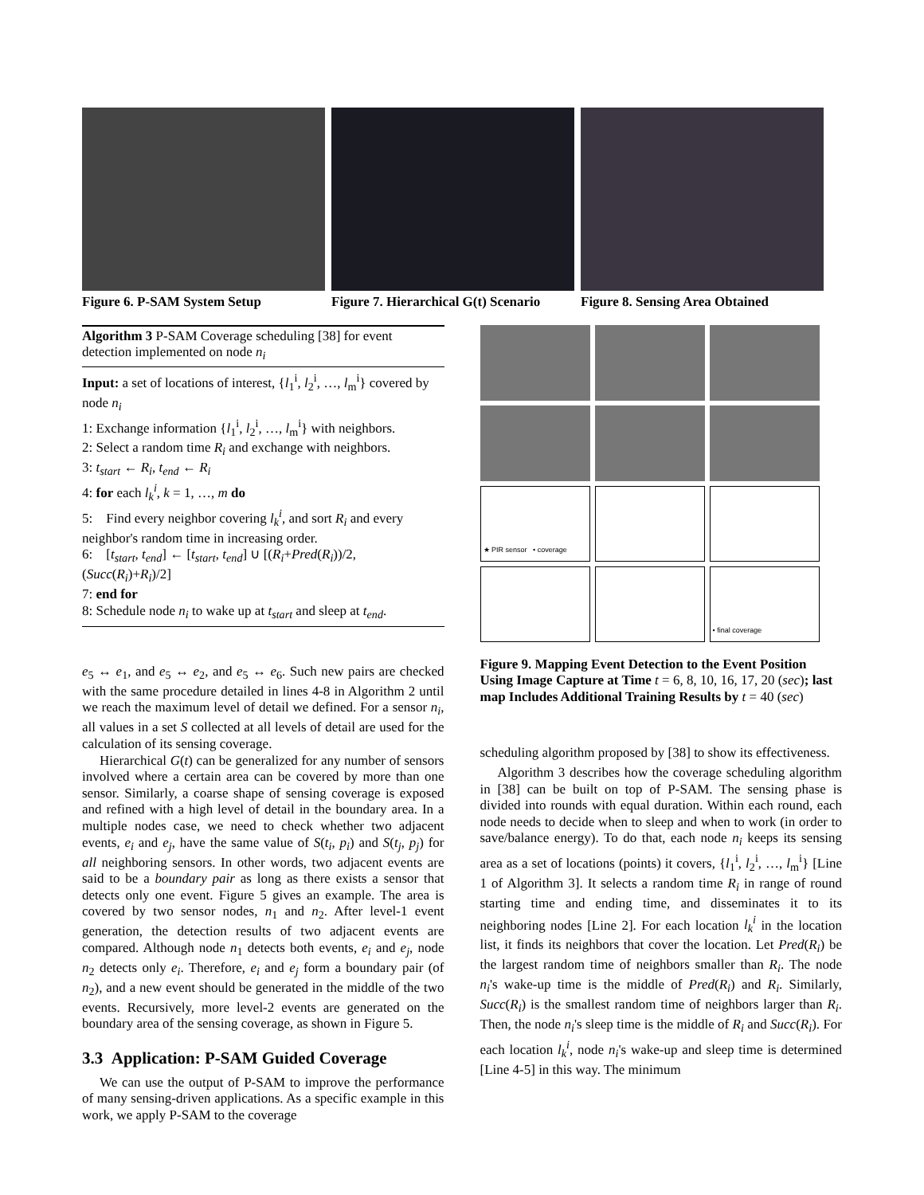Figure 6. P-SAM System Setup Figure 7. Hierarchical G(t) Scenario
Figure 8. Sensing Area Obtained
Algorithm 3 P-SAM Coverage scheduling [38] for event detection implemented on node n<sub>i</sub>
Input: a set of locations of interest, {l<sub>1</sub><sup>i</sup>, l<sub>2</sub><sup>i</sup>, …, l<sub>m</sub><sup>i</sup>} covered by node n<sub>i</sub>
1: Exchange information {l<sub>1</sub><sup>i</sup>, l<sub>2</sub><sup>i</sup>, …, l<sub>m</sub><sup>i</sup>} with neighbors.
2: Select a random time R<sub>i</sub> and exchange with neighbors.
3: t<sub>start</sub> ← R<sub>i</sub>, t<sub>end</sub> ← R<sub>i</sub>
4: for each l<sub>k</sub><sup>i</sup>, k = 1, …, m do
5: Find every neighbor covering l<sub>k</sub><sup>i</sup>, and sort R<sub>i</sub> and every neighbor's random time in increasing order.
6: [t<sub>start</sub>, t<sub>end</sub>] ← [t<sub>start</sub>, t<sub>end</sub>] ∪ [(R<sub>i</sub>+Pred(R<sub>i</sub>))/2, (Succ(R<sub>i</sub>)+R<sub>i</sub>)/2]
7: end for
8: Schedule node n<sub>i</sub> to wake up at t<sub>start</sub> and sleep at t<sub>end</sub>.
e<sub>5</sub> ↔ e<sub>1</sub>, and e<sub>5</sub> ↔ e<sub>2</sub>, and e<sub>5</sub> ↔ e<sub>6</sub>. Such new pairs are checked with the same procedure detailed in lines 4-8 in Algorithm 2 until we reach the maximum level of detail we defined. For a sensor n<sub>i</sub>, all values in a set S collected at all levels of detail are used for the calculation of its sensing coverage.
Hierarchical G(t) can be generalized for any number of sensors involved where a certain area can be covered by more than one sensor. Similarly, a coarse shape of sensing coverage is exposed and refined with a high level of detail in the boundary area. In a multiple nodes case, we need to check whether two adjacent events, e<sub>i</sub> and e<sub>j</sub>, have the same value of S(t<sub>i</sub>, p<sub>i</sub>) and S(t<sub>j</sub>, p<sub>j</sub>) for all neighboring sensors. In other words, two adjacent events are said to be a boundary pair as long as there exists a sensor that detects only one event. Figure 5 gives an example. The area is covered by two sensor nodes, n<sub>1</sub> and n<sub>2</sub>. After level-1 event generation, the detection results of two adjacent events are compared. Although node n<sub>1</sub> detects both events, e<sub>i</sub> and e<sub>j</sub>, node n<sub>2</sub> detects only e<sub>i</sub>. Therefore, e<sub>i</sub> and e<sub>j</sub> form a boundary pair (of n<sub>2</sub>), and a new event should be generated in the middle of the two events. Recursively, more level-2 events are generated on the boundary area of the sensing coverage, as shown in Figure 5.
3.3 Application: P-SAM Guided Coverage
We can use the output of P-SAM to improve the performance of many sensing-driven applications. As a specific example in this work, we apply P-SAM to the coverage
★ PIR sensor • coverage
• final coverage
Figure 9. Mapping Event Detection to the Event Position Using Image Capture at Time t = 6, 8, 10, 16, 17, 20 (sec); last map Includes Additional Training Results by t = 40 (sec)
scheduling algorithm proposed by [38] to show its effectiveness.
Algorithm 3 describes how the coverage scheduling algorithm in [38] can be built on top of P-SAM. The sensing phase is divided into rounds with equal duration. Within each round, each node needs to decide when to sleep and when to work (in order to save/balance energy). To do that, each node n<sub>i</sub> keeps its sensing area as a set of locations (points) it covers, {l<sub>1</sub><sup>i</sup>, l<sub>2</sub><sup>i</sup>, …, l<sub>m</sub><sup>i</sup>} [Line 1 of Algorithm 3]. It selects a random time R<sub>i</sub> in range of round starting time and ending time, and disseminates it to its neighboring nodes [Line 2]. For each location l<sub>k</sub><sup>i</sup> in the location list, it finds its neighbors that cover the location. Let Pred(R<sub>i</sub>) be the largest random time of neighbors smaller than R<sub>i</sub>. The node n<sub>i</sub>'s wake-up time is the middle of Pred(R<sub>i</sub>) and R<sub>i</sub>. Similarly, Succ(R<sub>i</sub>) is the smallest random time of neighbors larger than R<sub>i</sub>. Then, the node n<sub>i</sub>'s sleep time is the middle of R<sub>i</sub> and Succ(R<sub>i</sub>). For each location l<sub>k</sub><sup>i</sup>, node n<sub>i</sub>'s wake-up and sleep time is determined [Line 4-5] in this way. The minimum